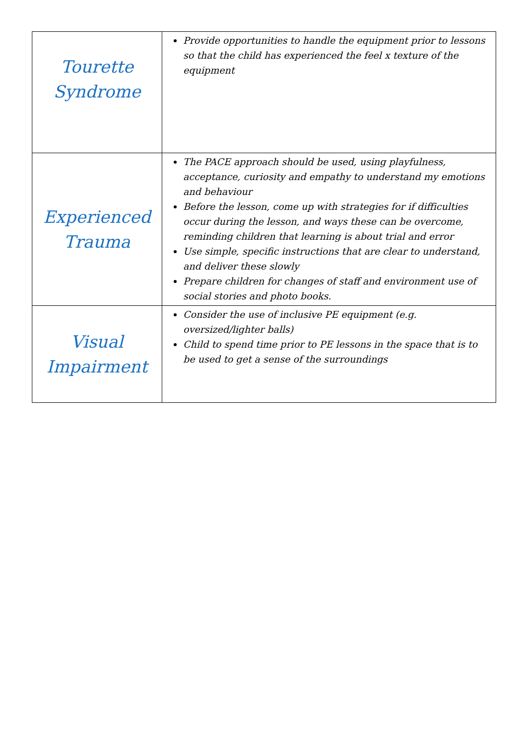| Tourette Syndrome | Provide opportunities to handle the equipment prior to lessons so that the child has experienced the feel x texture of the equipment |
| Experienced Trauma | The PACE approach should be used, using playfulness, acceptance, curiosity and empathy to understand my emotions and behaviour Before the lesson, come up with strategies for if difficulties occur during the lesson, and ways these can be overcome, reminding children that learning is about trial and error Use simple, specific instructions that are clear to understand, and deliver these slowly Prepare children for changes of staff and environment use of social stories and photo books. |
| Visual Impairment | Consider the use of inclusive PE equipment (e.g. oversized/lighter balls) Child to spend time prior to PE lessons in the space that is to be used to get a sense of the surroundings |